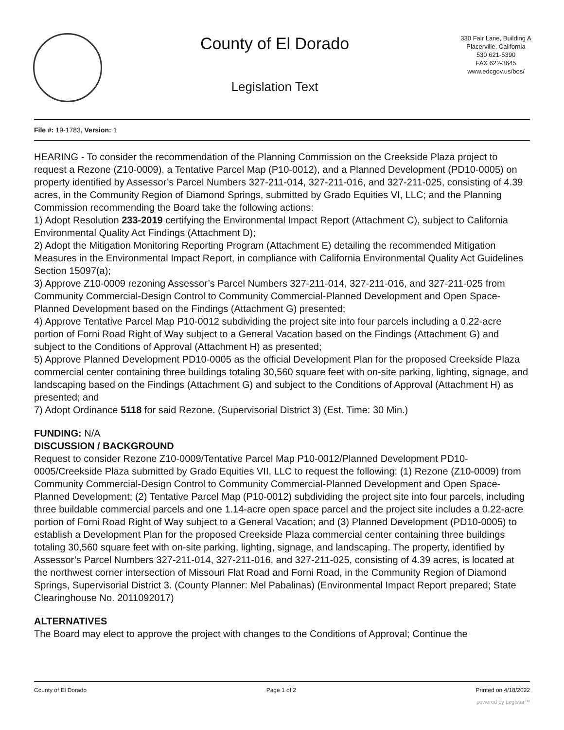County of El Dorado
Legislation Text
330 Fair Lane, Building A
Placerville, California
530 621-5390
FAX 622-3645
www.edcgov.us/bos/
File #: 19-1783, Version: 1
HEARING - To consider the recommendation of the Planning Commission on the Creekside Plaza project to request a Rezone (Z10-0009), a Tentative Parcel Map (P10-0012), and a Planned Development (PD10-0005) on property identified by Assessor’s Parcel Numbers 327-211-014, 327-211-016, and 327-211-025, consisting of 4.39 acres, in the Community Region of Diamond Springs, submitted by Grado Equities VI, LLC; and the Planning Commission recommending the Board take the following actions:
1) Adopt Resolution 233-2019 certifying the Environmental Impact Report (Attachment C), subject to California Environmental Quality Act Findings (Attachment D);
2) Adopt the Mitigation Monitoring Reporting Program (Attachment E) detailing the recommended Mitigation Measures in the Environmental Impact Report, in compliance with California Environmental Quality Act Guidelines Section 15097(a);
3) Approve Z10-0009 rezoning Assessor’s Parcel Numbers 327-211-014, 327-211-016, and 327-211-025 from Community Commercial-Design Control to Community Commercial-Planned Development and Open Space-Planned Development based on the Findings (Attachment G) presented;
4) Approve Tentative Parcel Map P10-0012 subdividing the project site into four parcels including a 0.22-acre portion of Forni Road Right of Way subject to a General Vacation based on the Findings (Attachment G) and subject to the Conditions of Approval (Attachment H) as presented;
5) Approve Planned Development PD10-0005 as the official Development Plan for the proposed Creekside Plaza commercial center containing three buildings totaling 30,560 square feet with on-site parking, lighting, signage, and landscaping based on the Findings (Attachment G) and subject to the Conditions of Approval (Attachment H) as presented; and
7) Adopt Ordinance 5118 for said Rezone. (Supervisorial District 3) (Est. Time: 30 Min.)
FUNDING: N/A
DISCUSSION / BACKGROUND
Request to consider Rezone Z10-0009/Tentative Parcel Map P10-0012/Planned Development PD10-0005/Creekside Plaza submitted by Grado Equities VII, LLC to request the following: (1) Rezone (Z10-0009) from Community Commercial-Design Control to Community Commercial-Planned Development and Open Space-Planned Development; (2) Tentative Parcel Map (P10-0012) subdividing the project site into four parcels, including three buildable commercial parcels and one 1.14-acre open space parcel and the project site includes a 0.22-acre portion of Forni Road Right of Way subject to a General Vacation; and (3) Planned Development (PD10-0005) to establish a Development Plan for the proposed Creekside Plaza commercial center containing three buildings totaling 30,560 square feet with on-site parking, lighting, signage, and landscaping. The property, identified by Assessor’s Parcel Numbers 327-211-014, 327-211-016, and 327-211-025, consisting of 4.39 acres, is located at the northwest corner intersection of Missouri Flat Road and Forni Road, in the Community Region of Diamond Springs, Supervisorial District 3. (County Planner: Mel Pabalinas) (Environmental Impact Report prepared; State Clearinghouse No. 2011092017)
ALTERNATIVES
The Board may elect to approve the project with changes to the Conditions of Approval; Continue the
County of El Dorado Page 1 of 2 Printed on 4/18/2022
powered by Legistar™